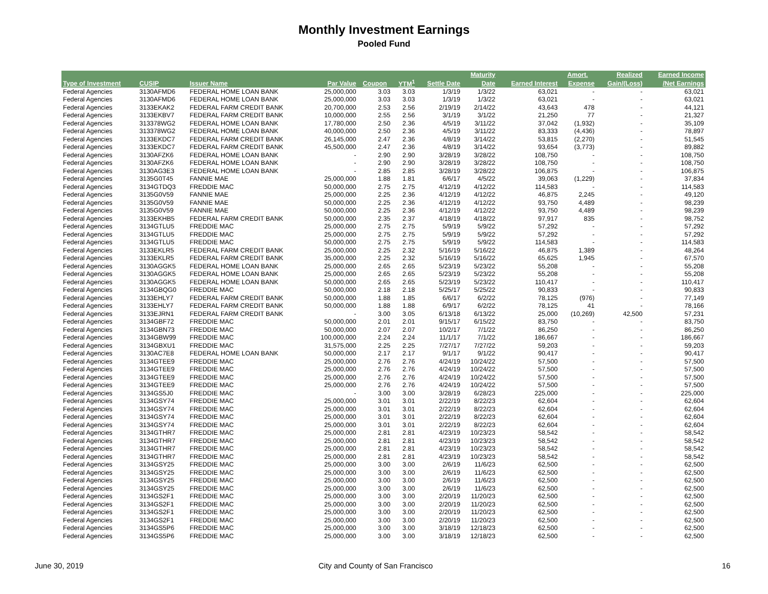Monthly Investment Earnings
Pooled Fund
| | | | | | | | Maturity | | Amort. | Realized | Earned Income |
| --- | --- | --- | --- | --- | --- | --- | --- | --- | --- | --- | --- |
| Type of Investment | CUSIP | Issuer Name | Par Value | Coupon | YTM<sup>1</sup> | Settle Date | Date | Earned Interest | Expense | Gain/(Loss) | /Net Earnings |
| Federal Agencies | 3130AFMD6 | FEDERAL HOME LOAN BANK | 25,000,000 | 3.03 | 3.03 | 1/3/19 | 1/3/22 | 63,021 | - | - | 63,021 |
| Federal Agencies | 3130AFMD6 | FEDERAL HOME LOAN BANK | 25,000,000 | 3.03 | 3.03 | 1/3/19 | 1/3/22 | 63,021 | - | - | 63,021 |
| Federal Agencies | 3133EKAK2 | FEDERAL FARM CREDIT BANK | 20,700,000 | 2.53 | 2.56 | 2/19/19 | 2/14/22 | 43,643 | 478 | - | 44,121 |
| Federal Agencies | 3133EKBV7 | FEDERAL FARM CREDIT BANK | 10,000,000 | 2.55 | 2.56 | 3/1/19 | 3/1/22 | 21,250 | 77 | - | 21,327 |
| Federal Agencies | 313378WG2 | FEDERAL HOME LOAN BANK | 17,780,000 | 2.50 | 2.36 | 4/5/19 | 3/11/22 | 37,042 | (1,932) | - | 35,109 |
| Federal Agencies | 313378WG2 | FEDERAL HOME LOAN BANK | 40,000,000 | 2.50 | 2.36 | 4/5/19 | 3/11/22 | 83,333 | (4,436) | - | 78,897 |
| Federal Agencies | 3133EKDC7 | FEDERAL FARM CREDIT BANK | 26,145,000 | 2.47 | 2.36 | 4/8/19 | 3/14/22 | 53,815 | (2,270) | - | 51,545 |
| Federal Agencies | 3133EKDC7 | FEDERAL FARM CREDIT BANK | 45,500,000 | 2.47 | 2.36 | 4/8/19 | 3/14/22 | 93,654 | (3,773) | - | 89,882 |
| Federal Agencies | 3130AFZK6 | FEDERAL HOME LOAN BANK | - | 2.90 | 2.90 | 3/28/19 | 3/28/22 | 108,750 | - | - | 108,750 |
| Federal Agencies | 3130AFZK6 | FEDERAL HOME LOAN BANK | - | 2.90 | 2.90 | 3/28/19 | 3/28/22 | 108,750 | - | - | 108,750 |
| Federal Agencies | 3130AG3E3 | FEDERAL HOME LOAN BANK | - | 2.85 | 2.85 | 3/28/19 | 3/28/22 | 106,875 | - | - | 106,875 |
| Federal Agencies | 3135G0T45 | FANNIE MAE | 25,000,000 | 1.88 | 1.81 | 6/6/17 | 4/5/22 | 39,063 | (1,229) | - | 37,834 |
| Federal Agencies | 3134GTDQ3 | FREDDIE MAC | 50,000,000 | 2.75 | 2.75 | 4/12/19 | 4/12/22 | 114,583 | - | - | 114,583 |
| Federal Agencies | 3135G0V59 | FANNIE MAE | 25,000,000 | 2.25 | 2.36 | 4/12/19 | 4/12/22 | 46,875 | 2,245 | - | 49,120 |
| Federal Agencies | 3135G0V59 | FANNIE MAE | 50,000,000 | 2.25 | 2.36 | 4/12/19 | 4/12/22 | 93,750 | 4,489 | - | 98,239 |
| Federal Agencies | 3135G0V59 | FANNIE MAE | 50,000,000 | 2.25 | 2.36 | 4/12/19 | 4/12/22 | 93,750 | 4,489 | - | 98,239 |
| Federal Agencies | 3133EKHB5 | FEDERAL FARM CREDIT BANK | 50,000,000 | 2.35 | 2.37 | 4/18/19 | 4/18/22 | 97,917 | 835 | - | 98,752 |
| Federal Agencies | 3134GTLU5 | FREDDIE MAC | 25,000,000 | 2.75 | 2.75 | 5/9/19 | 5/9/22 | 57,292 | - | - | 57,292 |
| Federal Agencies | 3134GTLU5 | FREDDIE MAC | 25,000,000 | 2.75 | 2.75 | 5/9/19 | 5/9/22 | 57,292 | - | - | 57,292 |
| Federal Agencies | 3134GTLU5 | FREDDIE MAC | 50,000,000 | 2.75 | 2.75 | 5/9/19 | 5/9/22 | 114,583 | - | - | 114,583 |
| Federal Agencies | 3133EKLR5 | FEDERAL FARM CREDIT BANK | 25,000,000 | 2.25 | 2.32 | 5/16/19 | 5/16/22 | 46,875 | 1,389 | - | 48,264 |
| Federal Agencies | 3133EKLR5 | FEDERAL FARM CREDIT BANK | 35,000,000 | 2.25 | 2.32 | 5/16/19 | 5/16/22 | 65,625 | 1,945 | - | 67,570 |
| Federal Agencies | 3130AGGK5 | FEDERAL HOME LOAN BANK | 25,000,000 | 2.65 | 2.65 | 5/23/19 | 5/23/22 | 55,208 | - | - | 55,208 |
| Federal Agencies | 3130AGGK5 | FEDERAL HOME LOAN BANK | 25,000,000 | 2.65 | 2.65 | 5/23/19 | 5/23/22 | 55,208 | - | - | 55,208 |
| Federal Agencies | 3130AGGK5 | FEDERAL HOME LOAN BANK | 50,000,000 | 2.65 | 2.65 | 5/23/19 | 5/23/22 | 110,417 | - | - | 110,417 |
| Federal Agencies | 3134GBQG0 | FREDDIE MAC | 50,000,000 | 2.18 | 2.18 | 5/25/17 | 5/25/22 | 90,833 | - | - | 90,833 |
| Federal Agencies | 3133EHLY7 | FEDERAL FARM CREDIT BANK | 50,000,000 | 1.88 | 1.85 | 6/6/17 | 6/2/22 | 78,125 | (976) | - | 77,149 |
| Federal Agencies | 3133EHLY7 | FEDERAL FARM CREDIT BANK | 50,000,000 | 1.88 | 1.88 | 6/9/17 | 6/2/22 | 78,125 | 41 | - | 78,166 |
| Federal Agencies | 3133EJRN1 | FEDERAL FARM CREDIT BANK | - | 3.00 | 3.05 | 6/13/18 | 6/13/22 | 25,000 | (10,269) | 42,500 | 57,231 |
| Federal Agencies | 3134GBF72 | FREDDIE MAC | 50,000,000 | 2.01 | 2.01 | 9/15/17 | 6/15/22 | 83,750 | - | - | 83,750 |
| Federal Agencies | 3134GBN73 | FREDDIE MAC | 50,000,000 | 2.07 | 2.07 | 10/2/17 | 7/1/22 | 86,250 | - | - | 86,250 |
| Federal Agencies | 3134GBW99 | FREDDIE MAC | 100,000,000 | 2.24 | 2.24 | 11/1/17 | 7/1/22 | 186,667 | - | - | 186,667 |
| Federal Agencies | 3134GBXU1 | FREDDIE MAC | 31,575,000 | 2.25 | 2.25 | 7/27/17 | 7/27/22 | 59,203 | - | - | 59,203 |
| Federal Agencies | 3130AC7E8 | FEDERAL HOME LOAN BANK | 50,000,000 | 2.17 | 2.17 | 9/1/17 | 9/1/22 | 90,417 | - | - | 90,417 |
| Federal Agencies | 3134GTEE9 | FREDDIE MAC | 25,000,000 | 2.76 | 2.76 | 4/24/19 | 10/24/22 | 57,500 | - | - | 57,500 |
| Federal Agencies | 3134GTEE9 | FREDDIE MAC | 25,000,000 | 2.76 | 2.76 | 4/24/19 | 10/24/22 | 57,500 | - | - | 57,500 |
| Federal Agencies | 3134GTEE9 | FREDDIE MAC | 25,000,000 | 2.76 | 2.76 | 4/24/19 | 10/24/22 | 57,500 | - | - | 57,500 |
| Federal Agencies | 3134GTEE9 | FREDDIE MAC | 25,000,000 | 2.76 | 2.76 | 4/24/19 | 10/24/22 | 57,500 | - | - | 57,500 |
| Federal Agencies | 3134GS5J0 | FREDDIE MAC | - | 3.00 | 3.00 | 3/28/19 | 6/28/23 | 225,000 | - | - | 225,000 |
| Federal Agencies | 3134GSY74 | FREDDIE MAC | 25,000,000 | 3.01 | 3.01 | 2/22/19 | 8/22/23 | 62,604 | - | - | 62,604 |
| Federal Agencies | 3134GSY74 | FREDDIE MAC | 25,000,000 | 3.01 | 3.01 | 2/22/19 | 8/22/23 | 62,604 | - | - | 62,604 |
| Federal Agencies | 3134GSY74 | FREDDIE MAC | 25,000,000 | 3.01 | 3.01 | 2/22/19 | 8/22/23 | 62,604 | - | - | 62,604 |
| Federal Agencies | 3134GSY74 | FREDDIE MAC | 25,000,000 | 3.01 | 3.01 | 2/22/19 | 8/22/23 | 62,604 | - | - | 62,604 |
| Federal Agencies | 3134GTHR7 | FREDDIE MAC | 25,000,000 | 2.81 | 2.81 | 4/23/19 | 10/23/23 | 58,542 | - | - | 58,542 |
| Federal Agencies | 3134GTHR7 | FREDDIE MAC | 25,000,000 | 2.81 | 2.81 | 4/23/19 | 10/23/23 | 58,542 | - | - | 58,542 |
| Federal Agencies | 3134GTHR7 | FREDDIE MAC | 25,000,000 | 2.81 | 2.81 | 4/23/19 | 10/23/23 | 58,542 | - | - | 58,542 |
| Federal Agencies | 3134GTHR7 | FREDDIE MAC | 25,000,000 | 2.81 | 2.81 | 4/23/19 | 10/23/23 | 58,542 | - | - | 58,542 |
| Federal Agencies | 3134GSY25 | FREDDIE MAC | 25,000,000 | 3.00 | 3.00 | 2/6/19 | 11/6/23 | 62,500 | - | - | 62,500 |
| Federal Agencies | 3134GSY25 | FREDDIE MAC | 25,000,000 | 3.00 | 3.00 | 2/6/19 | 11/6/23 | 62,500 | - | - | 62,500 |
| Federal Agencies | 3134GSY25 | FREDDIE MAC | 25,000,000 | 3.00 | 3.00 | 2/6/19 | 11/6/23 | 62,500 | - | - | 62,500 |
| Federal Agencies | 3134GSY25 | FREDDIE MAC | 25,000,000 | 3.00 | 3.00 | 2/6/19 | 11/6/23 | 62,500 | - | - | 62,500 |
| Federal Agencies | 3134GS2F1 | FREDDIE MAC | 25,000,000 | 3.00 | 3.00 | 2/20/19 | 11/20/23 | 62,500 | - | - | 62,500 |
| Federal Agencies | 3134GS2F1 | FREDDIE MAC | 25,000,000 | 3.00 | 3.00 | 2/20/19 | 11/20/23 | 62,500 | - | - | 62,500 |
| Federal Agencies | 3134GS2F1 | FREDDIE MAC | 25,000,000 | 3.00 | 3.00 | 2/20/19 | 11/20/23 | 62,500 | - | - | 62,500 |
| Federal Agencies | 3134GS2F1 | FREDDIE MAC | 25,000,000 | 3.00 | 3.00 | 2/20/19 | 11/20/23 | 62,500 | - | - | 62,500 |
| Federal Agencies | 3134GS5P6 | FREDDIE MAC | 25,000,000 | 3.00 | 3.00 | 3/18/19 | 12/18/23 | 62,500 | - | - | 62,500 |
| Federal Agencies | 3134GS5P6 | FREDDIE MAC | 25,000,000 | 3.00 | 3.00 | 3/18/19 | 12/18/23 | 62,500 | - | - | 62,500 |
June 30, 2019
City and County of San Francisco
16